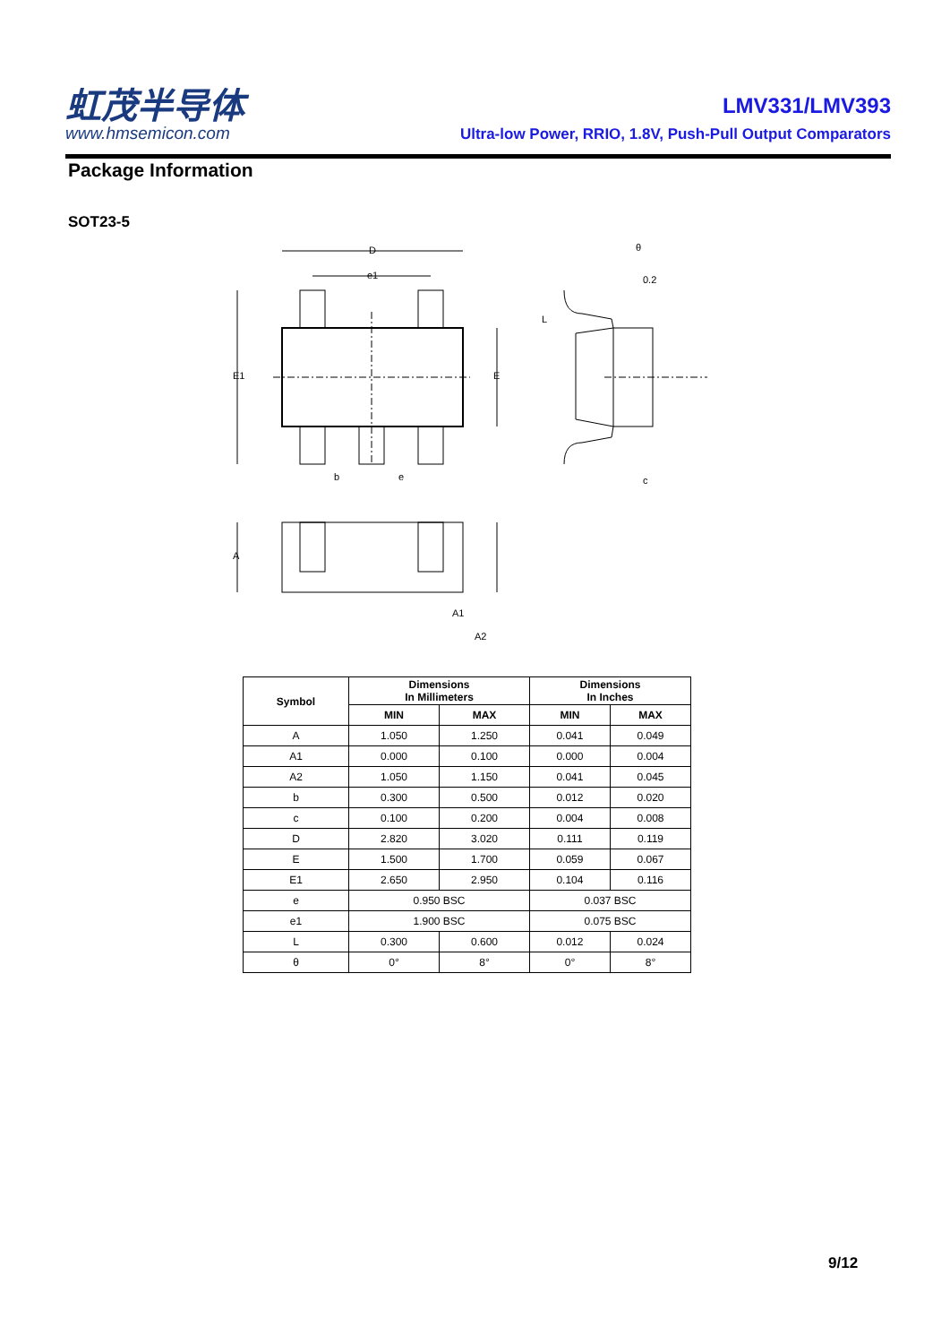虹茂半导体
www.hmsemicon.com
LMV331/LMV393
Ultra-low Power, RRIO, 1.8V, Push-Pull Output Comparators
Package Information
SOT23-5
D
e1
E1
E
b
e
θ
0.2
L
c
A
A1
A2
| Symbol | Dimensions In Millimeters | | Dimensions In Inches | |
| --- | --- | --- | --- | --- |
| | MIN | MAX | MIN | MAX |
| A | 1.050 | 1.250 | 0.041 | 0.049 |
| A1 | 0.000 | 0.100 | 0.000 | 0.004 |
| A2 | 1.050 | 1.150 | 0.041 | 0.045 |
| b | 0.300 | 0.500 | 0.012 | 0.020 |
| c | 0.100 | 0.200 | 0.004 | 0.008 |
| D | 2.820 | 3.020 | 0.111 | 0.119 |
| E | 1.500 | 1.700 | 0.059 | 0.067 |
| E1 | 2.650 | 2.950 | 0.104 | 0.116 |
| e | 0.950 BSC | | 0.037 BSC | |
| e1 | 1.900 BSC | | 0.075 BSC | |
| L | 0.300 | 0.600 | 0.012 | 0.024 |
| θ | 0° | 8° | 0° | 8° |
9/12